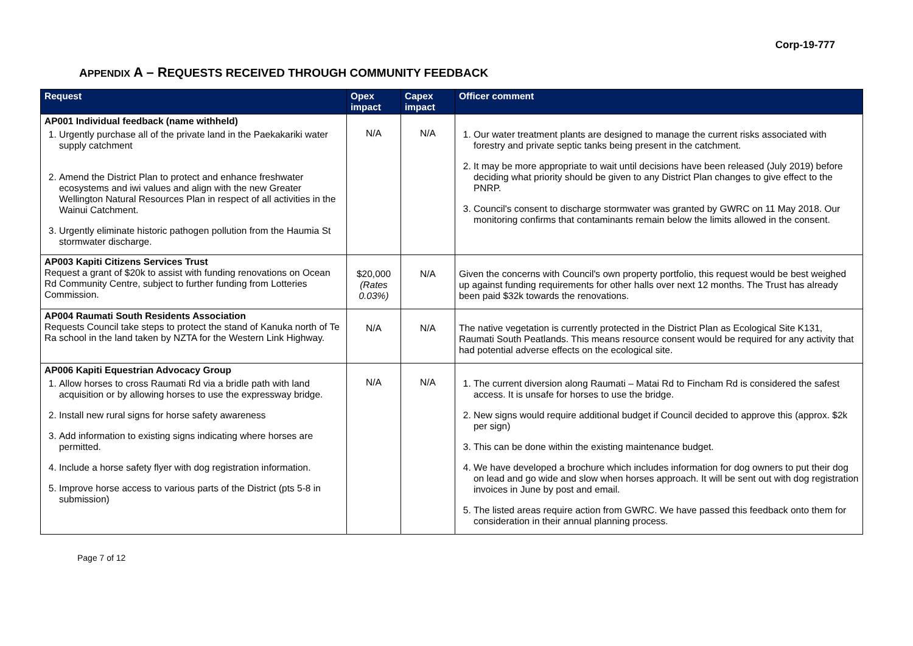Corp-19-777
APPENDIX A – REQUESTS RECEIVED THROUGH COMMUNITY FEEDBACK
| Request | Opex impact | Capex impact | Officer comment |
| --- | --- | --- | --- |
| AP001 Individual feedback (name withheld) 1. Urgently purchase all of the private land in the Paekakariki water supply catchment 2. Amend the District Plan to protect and enhance freshwater ecosystems and iwi values and align with the new Greater Wellington Natural Resources Plan in respect of all activities in the Wainui Catchment. 3. Urgently eliminate historic pathogen pollution from the Haumia St stormwater discharge. | N/A | N/A | 1. Our water treatment plants are designed to manage the current risks associated with forestry and private septic tanks being present in the catchment. 2. It may be more appropriate to wait until decisions have been released (July 2019) before deciding what priority should be given to any District Plan changes to give effect to the PNRP. 3. Council's consent to discharge stormwater was granted by GWRC on 11 May 2018. Our monitoring confirms that contaminants remain below the limits allowed in the consent. |
| AP003 Kapiti Citizens Services Trust Request a grant of $20k to assist with funding renovations on Ocean Rd Community Centre, subject to further funding from Lotteries Commission. | $20,000 (Rates 0.03%) | N/A | Given the concerns with Council's own property portfolio, this request would be best weighed up against funding requirements for other halls over next 12 months. The Trust has already been paid $32k towards the renovations. |
| AP004 Raumati South Residents Association Requests Council take steps to protect the stand of Kanuka north of Te Ra school in the land taken by NZTA for the Western Link Highway. | N/A | N/A | The native vegetation is currently protected in the District Plan as Ecological Site K131, Raumati South Peatlands. This means resource consent would be required for any activity that had potential adverse effects on the ecological site. |
| AP006 Kapiti Equestrian Advocacy Group 1. Allow horses to cross Raumati Rd via a bridle path with land acquisition or by allowing horses to use the expressway bridge. 2. Install new rural signs for horse safety awareness 3. Add information to existing signs indicating where horses are permitted. 4. Include a horse safety flyer with dog registration information. 5. Improve horse access to various parts of the District (pts 5-8 in submission) | N/A | N/A | 1. The current diversion along Raumati – Matai Rd to Fincham Rd is considered the safest access. It is unsafe for horses to use the bridge. 2. New signs would require additional budget if Council decided to approve this (approx. $2k per sign) 3. This can be done within the existing maintenance budget. 4. We have developed a brochure which includes information for dog owners to put their dog on lead and go wide and slow when horses approach. It will be sent out with dog registration invoices in June by post and email. 5. The listed areas require action from GWRC. We have passed this feedback onto them for consideration in their annual planning process. |
Page 7 of 12